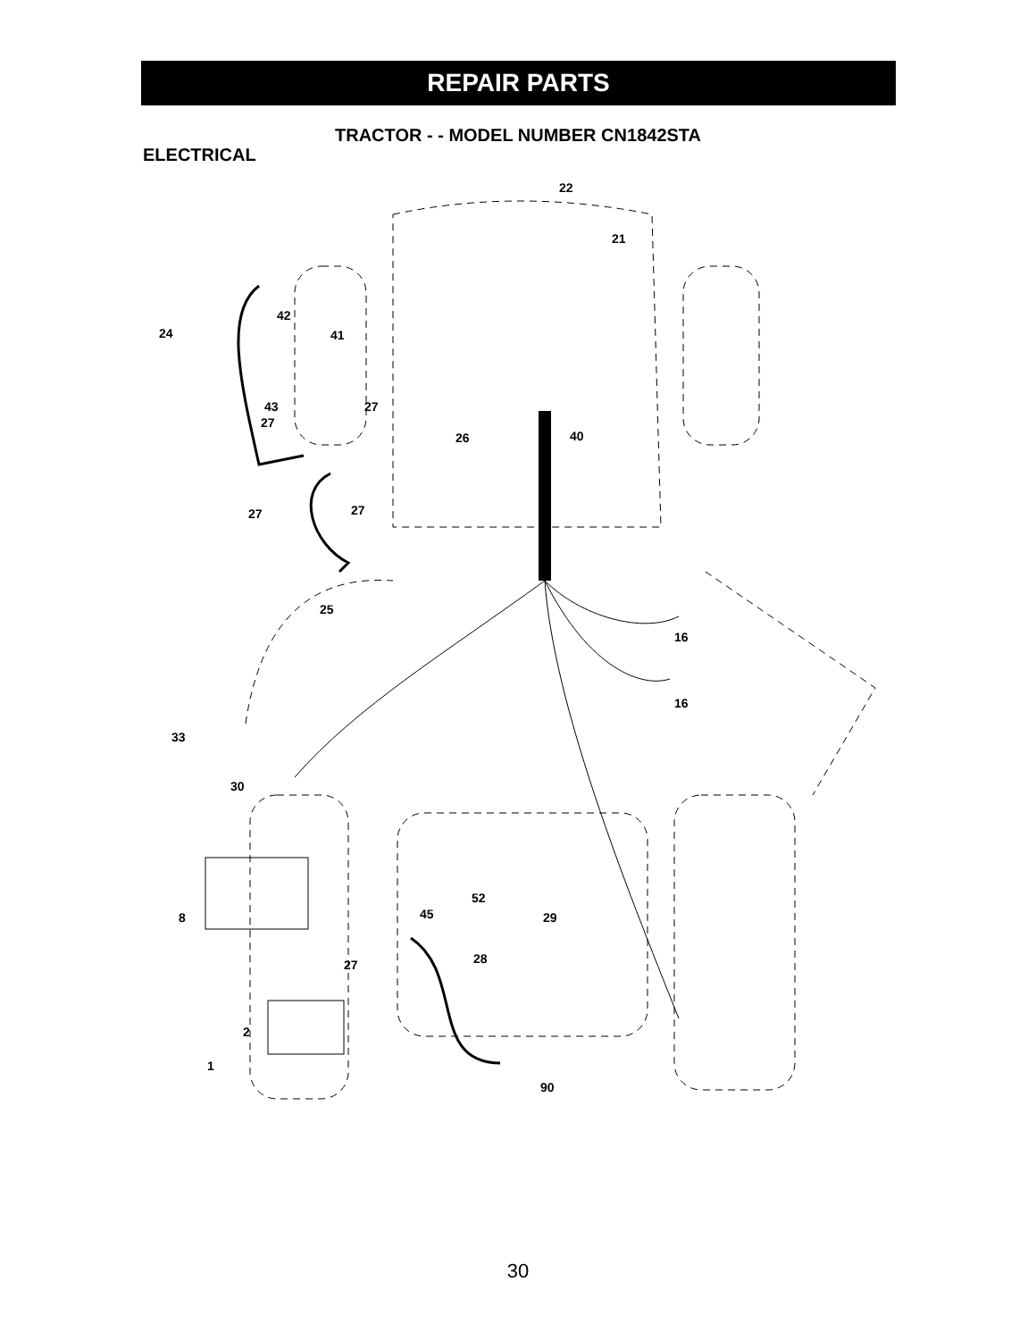REPAIR PARTS
TRACTOR - - MODEL NUMBER CN1842STA
ELECTRICAL
22
21
42
24
41
43
27
27
26
40
27
27
25
16
16
33
30
8
45
52
29
27
28
2
1
90
30